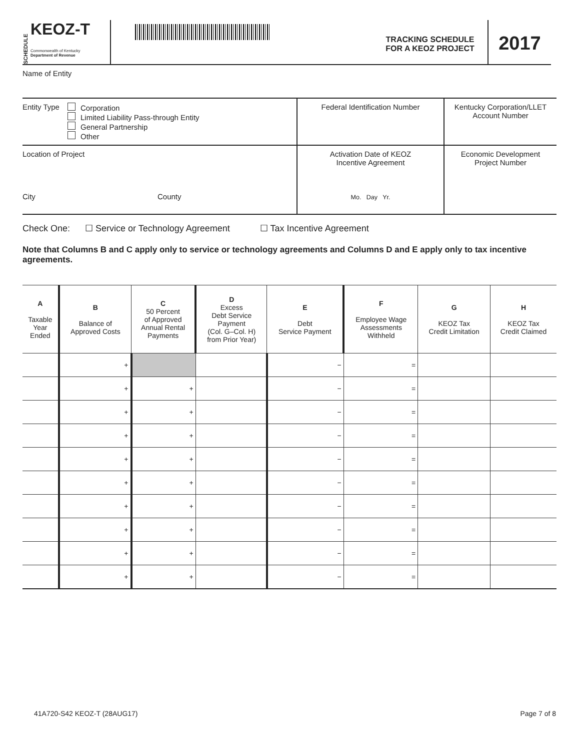SCHEDULE
KEOZ-T
Commonwealth of Kentucky
Department of Revenue
TRACKING SCHEDULE
FOR A KEOZ PROJECT
2017
Name of Entity
| Entity Type | Corporation Limited Liability Pass-through Entity General Partnership Other | Federal Identification Number | Kentucky Corporation/LLET Account Number |
| Location of Project City County | | Activation Date of KEOZ Incentive Agreement Mo. Day Yr. | Economic Development Project Number |
Check One: ☐ Service or Technology Agreement ☐ Tax Incentive Agreement
Note that Columns B and C apply only to service or technology agreements and Columns D and E apply only to tax incentive agreements.
| A Taxable Year Ended | B Balance of Approved Costs | C 50 Percent of Approved Annual Rental Payments | D Excess Debt Service Payment (Col. G–Col. H) from Prior Year) | E Debt Service Payment | F Employee Wage Assessments Withheld | G KEOZ Tax Credit Limitation | H KEOZ Tax Credit Claimed |
| --- | --- | --- | --- | --- | --- | --- | --- |
| | + | | | − | = | | |
| | + | + | | − | = | | |
| | + | + | | − | = | | |
| | + | + | | − | = | | |
| | + | + | | − | = | | |
| | + | + | | − | = | | |
| | + | + | | − | = | | |
| | + | + | | − | = | | |
| | + | + | | − | = | | |
| | + | + | | − | = | | |
41A720-S42 KEOZ-T (28AUG17) Page 7 of 8